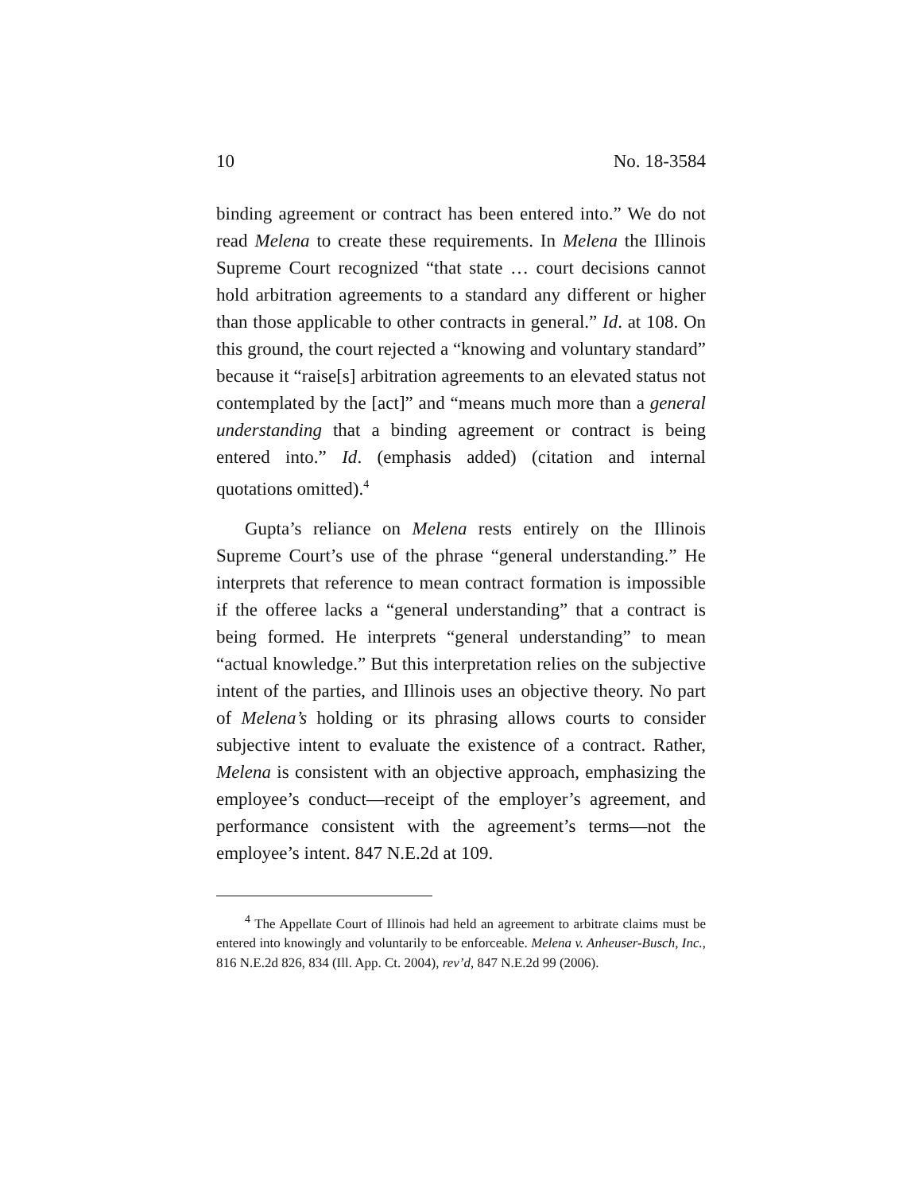10 No. 18-3584
binding agreement or contract has been entered into.” We do not read Melena to create these requirements. In Melena the Illinois Supreme Court recognized “that state … court decisions cannot hold arbitration agreements to a standard any different or higher than those applicable to other contracts in general.” Id. at 108. On this ground, the court rejected a “knowing and voluntary standard” because it “raise[s] arbitration agreements to an elevated status not contemplated by the [act]” and “means much more than a general understanding that a binding agreement or contract is being entered into.” Id. (emphasis added) (citation and internal quotations omitted).<sup>4</sup>
Gupta’s reliance on Melena rests entirely on the Illinois Supreme Court’s use of the phrase “general understanding.” He interprets that reference to mean contract formation is impossible if the offeree lacks a “general understanding” that a contract is being formed. He interprets “general understanding” to mean “actual knowledge.” But this interpretation relies on the subjective intent of the parties, and Illinois uses an objective theory. No part of Melena’s holding or its phrasing allows courts to consider subjective intent to evaluate the existence of a contract. Rather, Melena is consistent with an objective approach, emphasizing the employee’s conduct—receipt of the employer’s agreement, and performance consistent with the agreement’s terms—not the employee’s intent. 847 N.E.2d at 109.
<sup>4</sup> The Appellate Court of Illinois had held an agreement to arbitrate claims must be entered into knowingly and voluntarily to be enforceable. Melena v. Anheuser-Busch, Inc., 816 N.E.2d 826, 834 (Ill. App. Ct. 2004), rev’d, 847 N.E.2d 99 (2006).